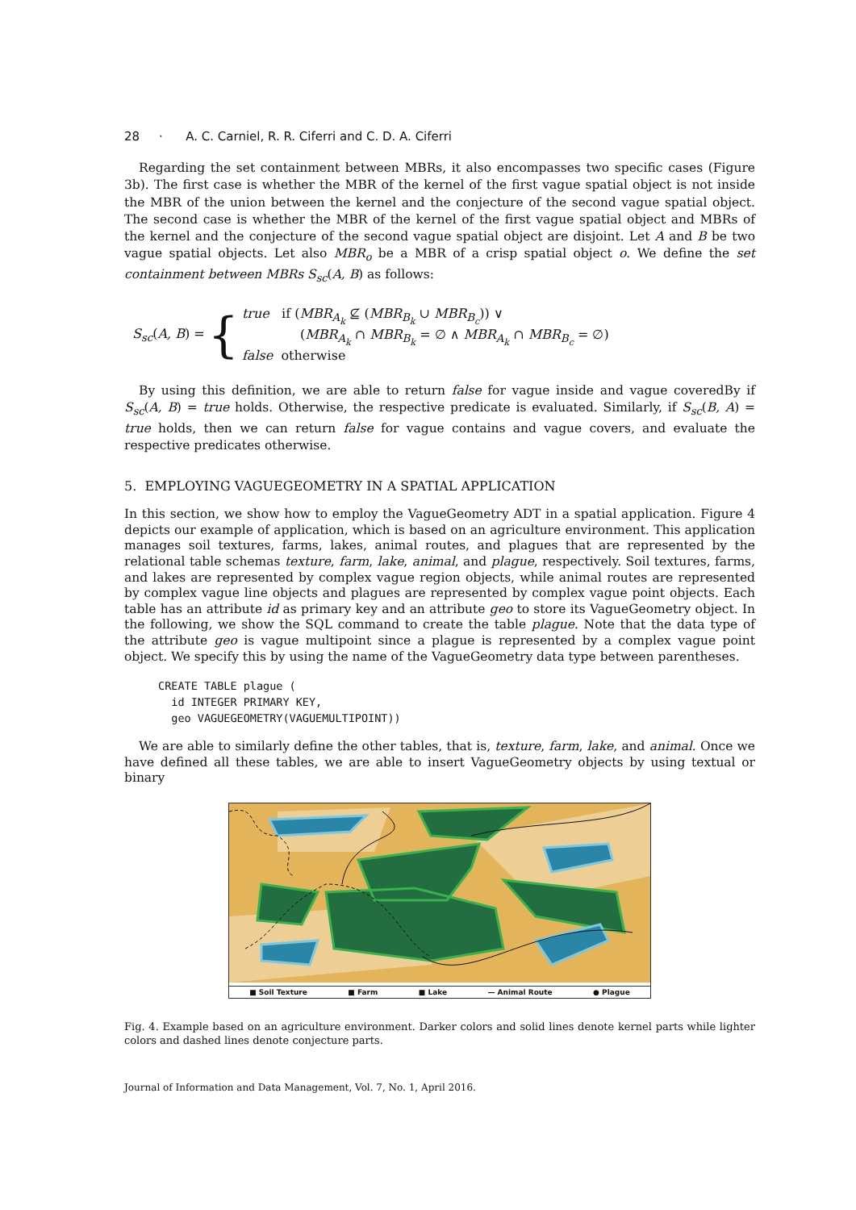28 · A. C. Carniel, R. R. Ciferri and C. D. A. Ciferri
Regarding the set containment between MBRs, it also encompasses two specific cases (Figure 3b). The first case is whether the MBR of the kernel of the first vague spatial object is not inside the MBR of the union between the kernel and the conjecture of the second vague spatial object. The second case is whether the MBR of the kernel of the first vague spatial object and MBRs of the kernel and the conjecture of the second vague spatial object are disjoint. Let A and B be two vague spatial objects. Let also MBR<sub>o</sub> be a MBR of a crisp spatial object o. We define the set containment between MBRs S<sub>sc</sub>(A, B) as follows:
S<sub>sc</sub>(A, B) = {
true if (MBR<sub>A<sub>k</sub></sub> ⊈ (MBR<sub>B<sub>k</sub></sub> ∪ MBR<sub>B<sub>c</sub></sub>)) ∨
(MBR<sub>A<sub>k</sub></sub> ∩ MBR<sub>B<sub>k</sub></sub> = ∅ ∧ MBR<sub>A<sub>k</sub></sub> ∩ MBR<sub>B<sub>c</sub></sub> = ∅)
false otherwise
By using this definition, we are able to return false for vague inside and vague coveredBy if S<sub>sc</sub>(A, B) = true holds. Otherwise, the respective predicate is evaluated. Similarly, if S<sub>sc</sub>(B, A) = true holds, then we can return false for vague contains and vague covers, and evaluate the respective predicates otherwise.
5. EMPLOYING VAGUEGEOMETRY IN A SPATIAL APPLICATION
In this section, we show how to employ the VagueGeometry ADT in a spatial application. Figure 4 depicts our example of application, which is based on an agriculture environment. This application manages soil textures, farms, lakes, animal routes, and plagues that are represented by the relational table schemas texture, farm, lake, animal, and plague, respectively. Soil textures, farms, and lakes are represented by complex vague region objects, while animal routes are represented by complex vague line objects and plagues are represented by complex vague point objects. Each table has an attribute id as primary key and an attribute geo to store its VagueGeometry object. In the following, we show the SQL command to create the table plague. Note that the data type of the attribute geo is vague multipoint since a plague is represented by a complex vague point object. We specify this by using the name of the VagueGeometry data type between parentheses.
CREATE TABLE plague (
  id INTEGER PRIMARY KEY,
  geo VAGUEGEOMETRY(VAGUEMULTIPOINT))
We are able to similarly define the other tables, that is, texture, farm, lake, and animal. Once we have defined all these tables, we are able to insert VagueGeometry objects by using textual or binary
■ Soil Texture ■ Farm ■ Lake — Animal Route ● Plague
Fig. 4. Example based on an agriculture environment. Darker colors and solid lines denote kernel parts while lighter colors and dashed lines denote conjecture parts.
Journal of Information and Data Management, Vol. 7, No. 1, April 2016.